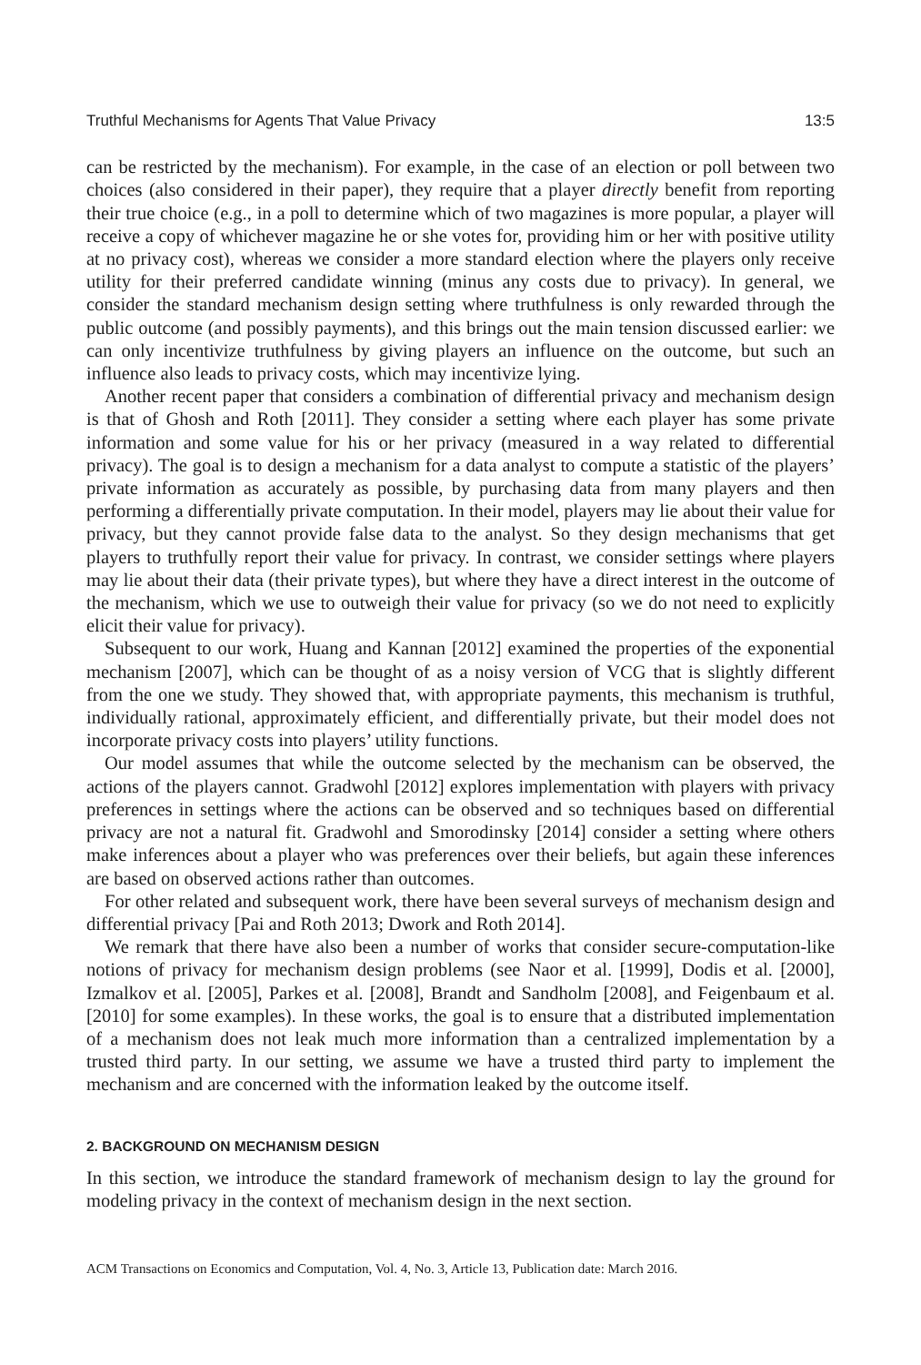Truthful Mechanisms for Agents That Value Privacy 13:5
can be restricted by the mechanism). For example, in the case of an election or poll between two choices (also considered in their paper), they require that a player directly benefit from reporting their true choice (e.g., in a poll to determine which of two magazines is more popular, a player will receive a copy of whichever magazine he or she votes for, providing him or her with positive utility at no privacy cost), whereas we consider a more standard election where the players only receive utility for their preferred candidate winning (minus any costs due to privacy). In general, we consider the standard mechanism design setting where truthfulness is only rewarded through the public outcome (and possibly payments), and this brings out the main tension discussed earlier: we can only incentivize truthfulness by giving players an influence on the outcome, but such an influence also leads to privacy costs, which may incentivize lying.
Another recent paper that considers a combination of differential privacy and mechanism design is that of Ghosh and Roth [2011]. They consider a setting where each player has some private information and some value for his or her privacy (measured in a way related to differential privacy). The goal is to design a mechanism for a data analyst to compute a statistic of the players’ private information as accurately as possible, by purchasing data from many players and then performing a differentially private computation. In their model, players may lie about their value for privacy, but they cannot provide false data to the analyst. So they design mechanisms that get players to truthfully report their value for privacy. In contrast, we consider settings where players may lie about their data (their private types), but where they have a direct interest in the outcome of the mechanism, which we use to outweigh their value for privacy (so we do not need to explicitly elicit their value for privacy).
Subsequent to our work, Huang and Kannan [2012] examined the properties of the exponential mechanism [2007], which can be thought of as a noisy version of VCG that is slightly different from the one we study. They showed that, with appropriate payments, this mechanism is truthful, individually rational, approximately efficient, and differentially private, but their model does not incorporate privacy costs into players’ utility functions.
Our model assumes that while the outcome selected by the mechanism can be observed, the actions of the players cannot. Gradwohl [2012] explores implementation with players with privacy preferences in settings where the actions can be observed and so techniques based on differential privacy are not a natural fit. Gradwohl and Smorodinsky [2014] consider a setting where others make inferences about a player who was preferences over their beliefs, but again these inferences are based on observed actions rather than outcomes.
For other related and subsequent work, there have been several surveys of mechanism design and differential privacy [Pai and Roth 2013; Dwork and Roth 2014].
We remark that there have also been a number of works that consider secure-computation-like notions of privacy for mechanism design problems (see Naor et al. [1999], Dodis et al. [2000], Izmalkov et al. [2005], Parkes et al. [2008], Brandt and Sandholm [2008], and Feigenbaum et al. [2010] for some examples). In these works, the goal is to ensure that a distributed implementation of a mechanism does not leak much more information than a centralized implementation by a trusted third party. In our setting, we assume we have a trusted third party to implement the mechanism and are concerned with the information leaked by the outcome itself.
2. BACKGROUND ON MECHANISM DESIGN
In this section, we introduce the standard framework of mechanism design to lay the ground for modeling privacy in the context of mechanism design in the next section.
ACM Transactions on Economics and Computation, Vol. 4, No. 3, Article 13, Publication date: March 2016.